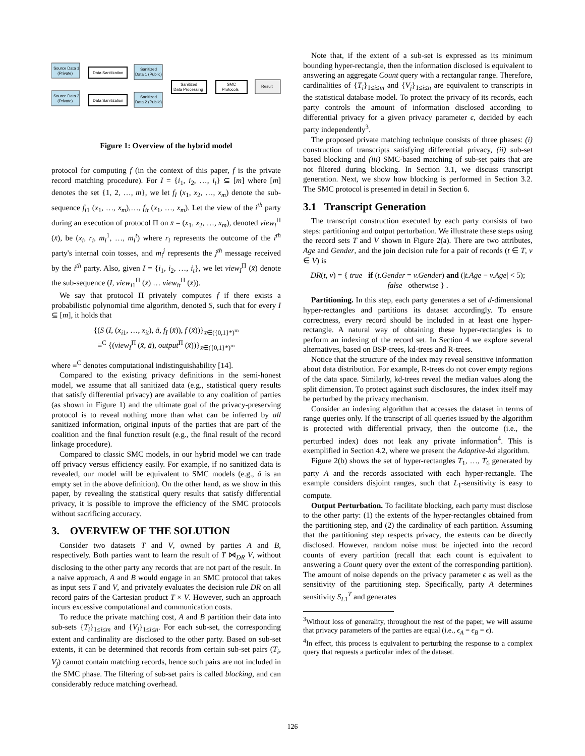Source Data 1
(Private)
Source Data 2
(Private)
Data Sanitization
Data Sanitization
Sanitized
Data 1 (Public)
Sanitized
Data 2 (Public)
Sanitized
Data Processing
SMC
Protocols
Result
Figure 1: Overview of the hybrid model
protocol for computing f (in the context of this paper, f is the private record matching procedure). For I = {i<sub>1</sub>, i<sub>2</sub>, …, i<sub>t</sub>} ⊆ [m] where [m] denotes the set {1, 2, …, m}, we let f<sub>I</sub> (x<sub>1</sub>, x<sub>2</sub>, …, x<sub>m</sub>) denote the sub-sequence f<sub>i1</sub> (x<sub>1</sub>, …, x<sub>m</sub>),…, f<sub>it</sub> (x<sub>1</sub>, …, x<sub>m</sub>). Let the view of the i<sup>th</sup> party during an execution of protocol Π on x̄ = (x<sub>1</sub>, x<sub>2</sub>, …, x<sub>m</sub>), denoted view<sub>i</sub><sup>Π</sup> (x̄), be (x<sub>i</sub>, r<sub>i</sub>, m<sub>i</sub><sup>1</sup>, …, m<sub>i</sub><sup>t</sup>) where r<sub>i</sub> represents the outcome of the i<sup>th</sup> party's internal coin tosses, and m<sub>i</sub><sup>j</sup> represents the j<sup>th</sup> message received by the i<sup>th</sup> party. Also, given I = {i<sub>1</sub>, i<sub>2</sub>, …, i<sub>t</sub>}, we let view<sub>I</sub><sup>Π</sup> (x̄) denote the sub-sequence (I, view<sub>i1</sub><sup>Π</sup> (x̄) … view<sub>it</sub><sup>Π</sup> (x̄)).
We say that protocol Π privately computes f if there exists a probabilistic polynomial time algorithm, denoted S, such that for every I ⊆ [m], it holds that
{(S (I, (x<sub>i1</sub>, …, x<sub>it</sub>), ā, f<sub>I</sub> (x̄)), f (x̄))}<sub>x̄∈({0,1}*)<sup>m</sup></sub>
≡<sup>C</sup> {(view<sub>I</sub><sup>Π</sup> (x̄, ā), output<sup>Π</sup> (x̄))}<sub>x̄∈({0,1}*)<sup>m</sup></sub>
where ≡<sup>C</sup> denotes computational indistinguishability [14].
Compared to the existing privacy definitions in the semi-honest model, we assume that all sanitized data (e.g., statistical query results that satisfy differential privacy) are available to any coalition of parties (as shown in Figure 1) and the ultimate goal of the privacy-preserving protocol is to reveal nothing more than what can be inferred by all sanitized information, original inputs of the parties that are part of the coalition and the final function result (e.g., the final result of the record linkage procedure).
Compared to classic SMC models, in our hybrid model we can trade off privacy versus efficiency easily. For example, if no sanitized data is revealed, our model will be equivalent to SMC models (e.g., ā is an empty set in the above definition). On the other hand, as we show in this paper, by revealing the statistical query results that satisfy differential privacy, it is possible to improve the efficiency of the SMC protocols without sacrificing accuracy.
3. OVERVIEW OF THE SOLUTION
Consider two datasets T and V, owned by parties A and B, respectively. Both parties want to learn the result of T ⋈<sub>DR</sub> V, without disclosing to the other party any records that are not part of the result. In a naive approach, A and B would engage in an SMC protocol that takes as input sets T and V, and privately evaluates the decision rule DR on all record pairs of the Cartesian product T × V. However, such an approach incurs excessive computational and communication costs.
To reduce the private matching cost, A and B partition their data into sub-sets {T<sub>i</sub>}<sub>1≤i≤m</sub> and {V<sub>j</sub>}<sub>1≤i≤n</sub>. For each sub-set, the corresponding extent and cardinality are disclosed to the other party. Based on sub-set extents, it can be determined that records from certain sub-set pairs (T<sub>i</sub>, V<sub>j</sub>) cannot contain matching records, hence such pairs are not included in the SMC phase. The filtering of sub-set pairs is called blocking, and can considerably reduce matching overhead.
Note that, if the extent of a sub-set is expressed as its minimum bounding hyper-rectangle, then the information disclosed is equivalent to answering an aggregate Count query with a rectangular range. Therefore, cardinalities of {T<sub>i</sub>}<sub>1≤i≤m</sub> and {V<sub>j</sub>}<sub>1≤i≤n</sub> are equivalent to transcripts in the statistical database model. To protect the privacy of its records, each party controls the amount of information disclosed according to differential privacy for a given privacy parameter ϵ, decided by each party independently<sup>3</sup>.
The proposed private matching technique consists of three phases: (i) construction of transcripts satisfying differential privacy, (ii) sub-set based blocking and (iii) SMC-based matching of sub-set pairs that are not filtered during blocking. In Section 3.1, we discuss transcript generation. Next, we show how blocking is performed in Section 3.2. The SMC protocol is presented in detail in Section 6.
3.1 Transcript Generation
The transcript construction executed by each party consists of two steps: partitioning and output perturbation. We illustrate these steps using the record sets T and V shown in Figure 2(a). There are two attributes, Age and Gender, and the join decision rule for a pair of records (t ∈ T, v ∈ V) is
DR(t, v) = { true if (t.Gender = v.Gender) and (|t.Age − v.Age| < 5); false otherwise } .
Partitioning. In this step, each party generates a set of d-dimensional hyper-rectangles and partitions its dataset accordingly. To ensure correctness, every record should be included in at least one hyper-rectangle. A natural way of obtaining these hyper-rectangles is to perform an indexing of the record set. In Section 4 we explore several alternatives, based on BSP-trees, kd-trees and R-trees.
Notice that the structure of the index may reveal sensitive information about data distribution. For example, R-trees do not cover empty regions of the data space. Similarly, kd-trees reveal the median values along the split dimension. To protect against such disclosures, the index itself may be perturbed by the privacy mechanism.
Consider an indexing algorithm that accesses the dataset in terms of range queries only. If the transcript of all queries issued by the algorithm is protected with differential privacy, then the outcome (i.e., the perturbed index) does not leak any private information<sup>4</sup>. This is exemplified in Section 4.2, where we present the Adaptive-kd algorithm.
Figure 2(b) shows the set of hyper-rectangles T<sub>1</sub>, …, T<sub>6</sub> generated by party A and the records associated with each hyper-rectangle. The example considers disjoint ranges, such that L<sub>1</sub>-sensitivity is easy to compute.
Output Perturbation. To facilitate blocking, each party must disclose to the other party: (1) the extents of the hyper-rectangles obtained from the partitioning step, and (2) the cardinality of each partition. Assuming that the partitioning step respects privacy, the extents can be directly disclosed. However, random noise must be injected into the record counts of every partition (recall that each count is equivalent to answering a Count query over the extent of the corresponding partition). The amount of noise depends on the privacy parameter ϵ as well as the sensitivity of the partitioning step. Specifically, party A determines sensitivity S<sub>L1</sub><sup>T</sup> and generates
<sup>3</sup> Without loss of generality, throughout the rest of the paper, we will assume that privacy parameters of the parties are equal (i.e., ϵ<sub>A</sub> = ϵ<sub>B</sub> = ϵ).
<sup>4</sup> In effect, this process is equivalent to perturbing the response to a complex query that requests a particular index of the dataset.
126